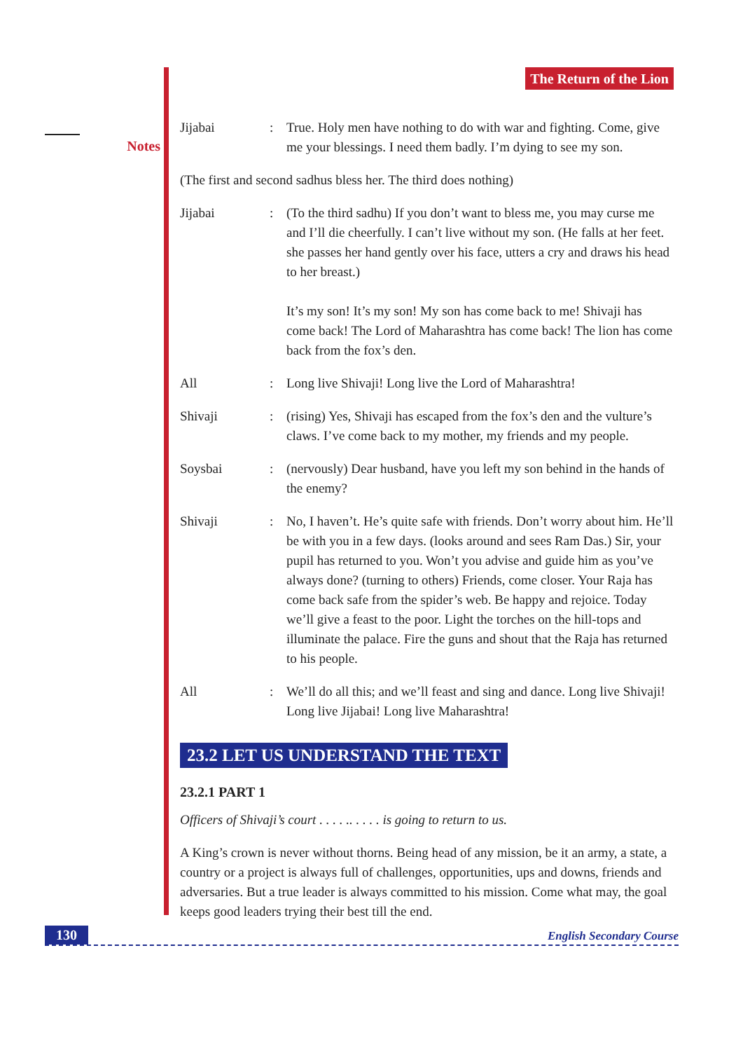Notes
The Return of the Lion
Jijabai : True. Holy men have nothing to do with war and fighting. Come, give me your blessings. I need them badly. I’m dying to see my son.
(The first and second sadhus bless her. The third does nothing)
Jijabai : (To the third sadhu) If you don’t want to bless me, you may curse me and I’ll die cheerfully. I can’t live without my son. (He falls at her feet. she passes her hand gently over his face, utters a cry and draws his head to her breast.)
It’s my son! It’s my son! My son has come back to me! Shivaji has come back! The Lord of Maharashtra has come back! The lion has come back from the fox’s den.
All : Long live Shivaji! Long live the Lord of Maharashtra!
Shivaji : (rising) Yes, Shivaji has escaped from the fox’s den and the vulture’s claws. I’ve come back to my mother, my friends and my people.
Soysbai : (nervously) Dear husband, have you left my son behind in the hands of the enemy?
Shivaji : No, I haven’t. He’s quite safe with friends. Don’t worry about him. He’ll be with you in a few days. (looks around and sees Ram Das.) Sir, your pupil has returned to you. Won’t you advise and guide him as you’ve always done? (turning to others) Friends, come closer. Your Raja has come back safe from the spider’s web. Be happy and rejoice. Today we’ll give a feast to the poor. Light the torches on the hill-tops and illuminate the palace. Fire the guns and shout that the Raja has returned to his people.
All : We’ll do all this; and we’ll feast and sing and dance. Long live Shivaji! Long live Jijabai! Long live Maharashtra!
23.2 LET US UNDERSTAND THE TEXT
23.2.1 PART 1
Officers of Shivaji’s court . . . . .. . . . . is going to return to us.
A King’s crown is never without thorns. Being head of any mission, be it an army, a state, a country or a project is always full of challenges, opportunities, ups and downs, friends and adversaries. But a true leader is always committed to his mission. Come what may, the goal keeps good leaders trying their best till the end.
130 English Secondary Course